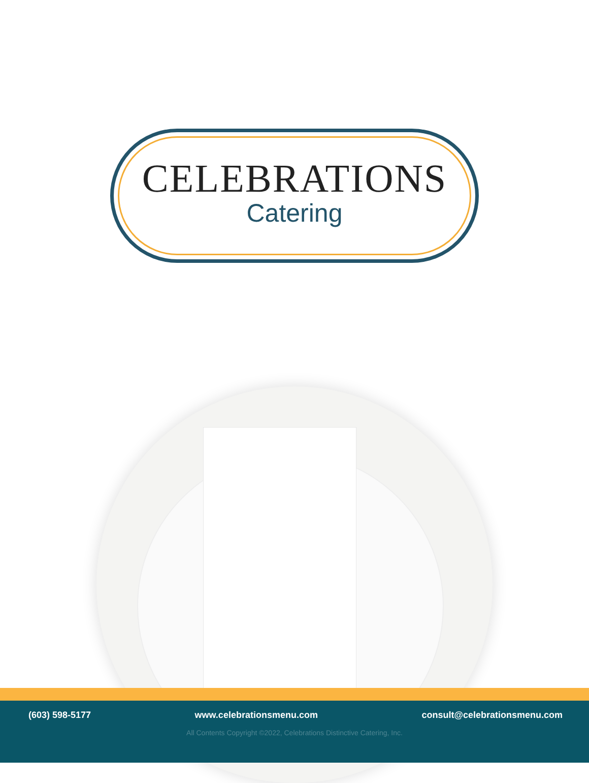CELEBRATIONS
Catering
(603) 598-5177 www.celebrationsmenu.com consult@celebrationsmenu.com
All Contents Copyright ©2022, Celebrations Distinctive Catering, Inc.